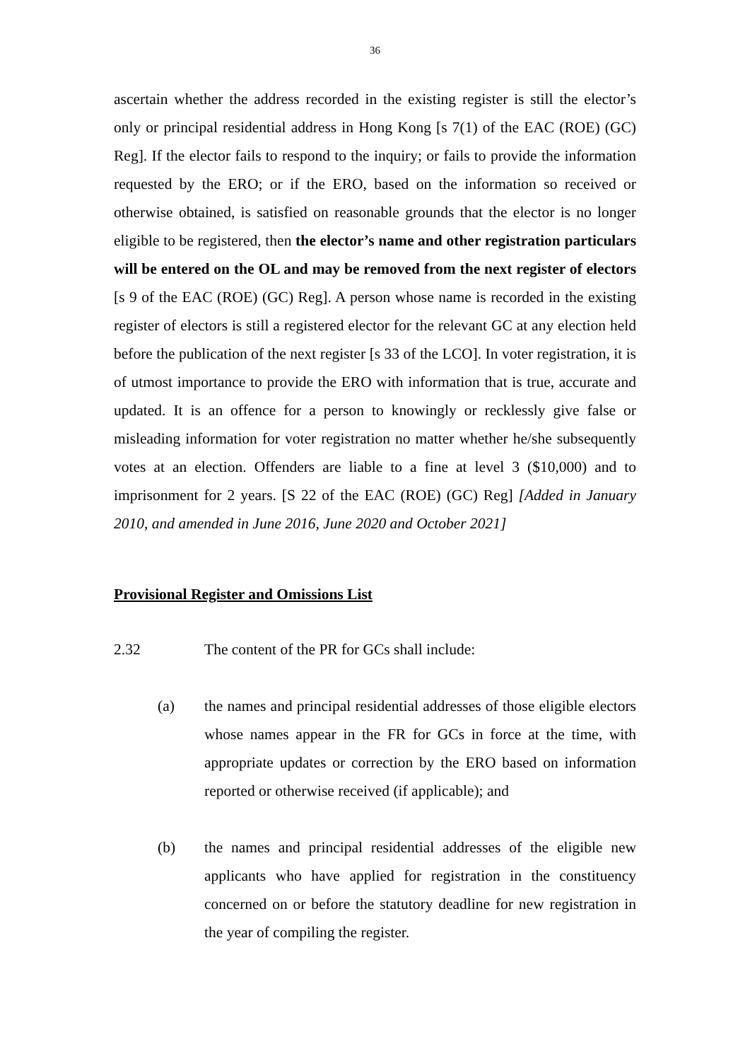36
ascertain whether the address recorded in the existing register is still the elector’s only or principal residential address in Hong Kong [s 7(1) of the EAC (ROE) (GC) Reg]. If the elector fails to respond to the inquiry; or fails to provide the information requested by the ERO; or if the ERO, based on the information so received or otherwise obtained, is satisfied on reasonable grounds that the elector is no longer eligible to be registered, then the elector’s name and other registration particulars will be entered on the OL and may be removed from the next register of electors [s 9 of the EAC (ROE) (GC) Reg]. A person whose name is recorded in the existing register of electors is still a registered elector for the relevant GC at any election held before the publication of the next register [s 33 of the LCO]. In voter registration, it is of utmost importance to provide the ERO with information that is true, accurate and updated. It is an offence for a person to knowingly or recklessly give false or misleading information for voter registration no matter whether he/she subsequently votes at an election. Offenders are liable to a fine at level 3 ($10,000) and to imprisonment for 2 years. [S 22 of the EAC (ROE) (GC) Reg] [Added in January 2010, and amended in June 2016, June 2020 and October 2021]
Provisional Register and Omissions List
2.32 The content of the PR for GCs shall include:
(a) the names and principal residential addresses of those eligible electors whose names appear in the FR for GCs in force at the time, with appropriate updates or correction by the ERO based on information reported or otherwise received (if applicable); and
(b) the names and principal residential addresses of the eligible new applicants who have applied for registration in the constituency concerned on or before the statutory deadline for new registration in the year of compiling the register.